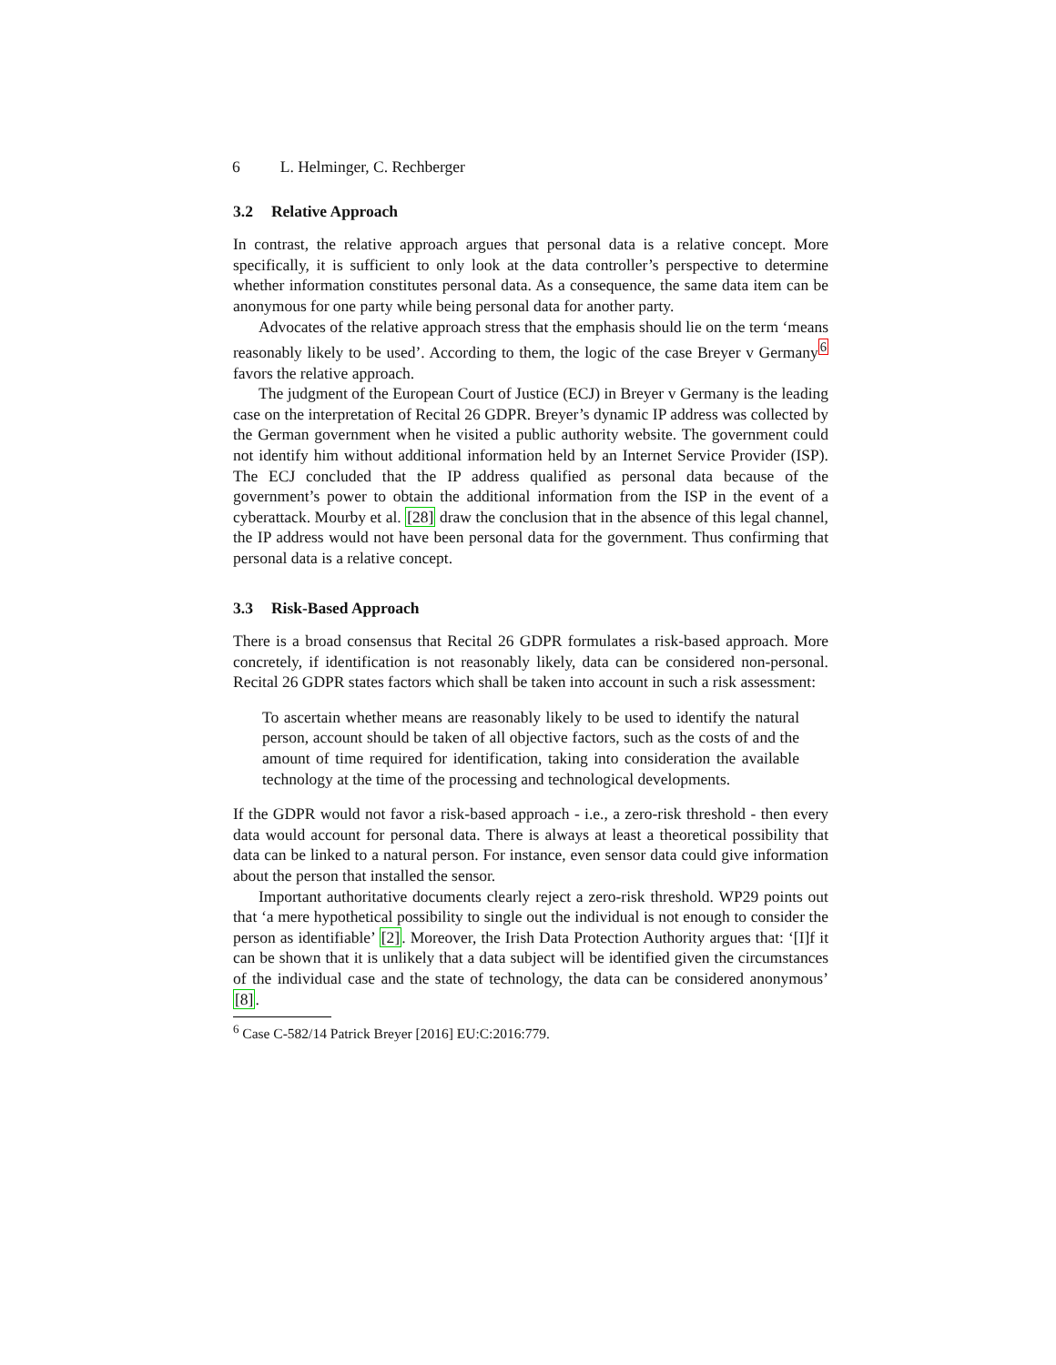6 L. Helminger, C. Rechberger
3.2 Relative Approach
In contrast, the relative approach argues that personal data is a relative concept. More specifically, it is sufficient to only look at the data controller’s perspective to determine whether information constitutes personal data. As a consequence, the same data item can be anonymous for one party while being personal data for another party.
Advocates of the relative approach stress that the emphasis should lie on the term ‘means reasonably likely to be used’. According to them, the logic of the case Breyer v Germany<sup>6</sup> favors the relative approach.
The judgment of the European Court of Justice (ECJ) in Breyer v Germany is the leading case on the interpretation of Recital 26 GDPR. Breyer’s dynamic IP address was collected by the German government when he visited a public authority website. The government could not identify him without additional information held by an Internet Service Provider (ISP). The ECJ concluded that the IP address qualified as personal data because of the government’s power to obtain the additional information from the ISP in the event of a cyberattack. Mourby et al. [28] draw the conclusion that in the absence of this legal channel, the IP address would not have been personal data for the government. Thus confirming that personal data is a relative concept.
3.3 Risk-Based Approach
There is a broad consensus that Recital 26 GDPR formulates a risk-based approach. More concretely, if identification is not reasonably likely, data can be considered non-personal. Recital 26 GDPR states factors which shall be taken into account in such a risk assessment:
To ascertain whether means are reasonably likely to be used to identify the natural person, account should be taken of all objective factors, such as the costs of and the amount of time required for identification, taking into consideration the available technology at the time of the processing and technological developments.
If the GDPR would not favor a risk-based approach - i.e., a zero-risk threshold - then every data would account for personal data. There is always at least a theoretical possibility that data can be linked to a natural person. For instance, even sensor data could give information about the person that installed the sensor.
Important authoritative documents clearly reject a zero-risk threshold. WP29 points out that ‘a mere hypothetical possibility to single out the individual is not enough to consider the person as identifiable’ [2]. Moreover, the Irish Data Protection Authority argues that: ‘[I]f it can be shown that it is unlikely that a data subject will be identified given the circumstances of the individual case and the state of technology, the data can be considered anonymous’ [8].
<sup>6</sup> Case C-582/14 Patrick Breyer [2016] EU:C:2016:779.